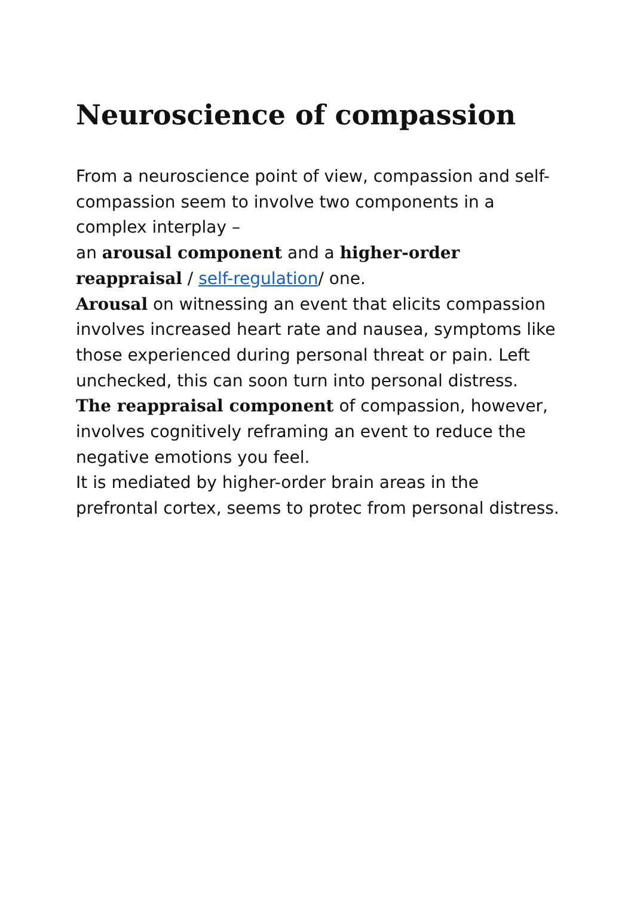Neuroscience of compassion
From a neuroscience point of view, compassion and self-compassion seem to involve two components in a complex interplay –
an arousal component and a higher-order reappraisal / self-regulation/ one.
Arousal on witnessing an event that elicits compassion involves increased heart rate and nausea, symptoms like those experienced during personal threat or pain. Left unchecked, this can soon turn into personal distress.
The reappraisal component of compassion, however, involves cognitively reframing an event to reduce the negative emotions you feel.
It is mediated by higher-order brain areas in the prefrontal cortex, seems to protec from personal distress.